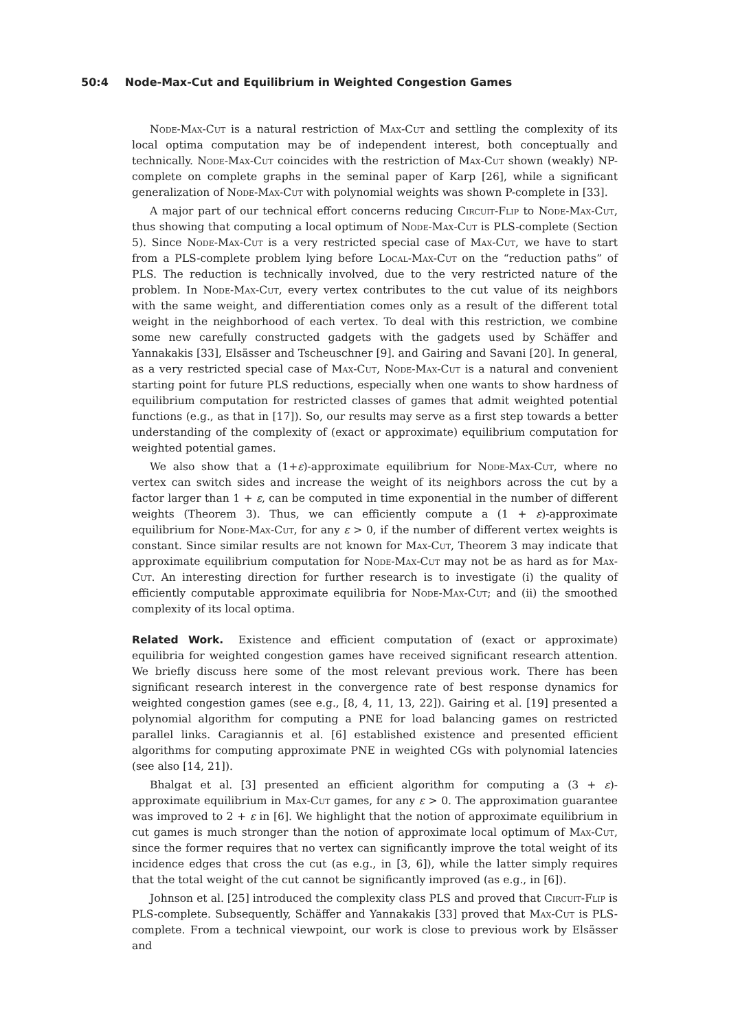50:4 Node-Max-Cut and Equilibrium in Weighted Congestion Games
Node-Max-Cut is a natural restriction of Max-Cut and settling the complexity of its local optima computation may be of independent interest, both conceptually and technically. Node-Max-Cut coincides with the restriction of Max-Cut shown (weakly) NP-complete on complete graphs in the seminal paper of Karp [26], while a significant generalization of Node-Max-Cut with polynomial weights was shown P-complete in [33].
A major part of our technical effort concerns reducing Circuit-Flip to Node-Max-Cut, thus showing that computing a local optimum of Node-Max-Cut is PLS-complete (Section 5). Since Node-Max-Cut is a very restricted special case of Max-Cut, we have to start from a PLS-complete problem lying before Local-Max-Cut on the “reduction paths” of PLS. The reduction is technically involved, due to the very restricted nature of the problem. In Node-Max-Cut, every vertex contributes to the cut value of its neighbors with the same weight, and differentiation comes only as a result of the different total weight in the neighborhood of each vertex. To deal with this restriction, we combine some new carefully constructed gadgets with the gadgets used by Schäffer and Yannakakis [33], Elsässer and Tscheuschner [9]. and Gairing and Savani [20]. In general, as a very restricted special case of Max-Cut, Node-Max-Cut is a natural and convenient starting point for future PLS reductions, especially when one wants to show hardness of equilibrium computation for restricted classes of games that admit weighted potential functions (e.g., as that in [17]). So, our results may serve as a first step towards a better understanding of the complexity of (exact or approximate) equilibrium computation for weighted potential games.
We also show that a (1+ε)-approximate equilibrium for Node-Max-Cut, where no vertex can switch sides and increase the weight of its neighbors across the cut by a factor larger than 1 + ε, can be computed in time exponential in the number of different weights (Theorem 3). Thus, we can efficiently compute a (1 + ε)-approximate equilibrium for Node-Max-Cut, for any ε > 0, if the number of different vertex weights is constant. Since similar results are not known for Max-Cut, Theorem 3 may indicate that approximate equilibrium computation for Node-Max-Cut may not be as hard as for Max-Cut. An interesting direction for further research is to investigate (i) the quality of efficiently computable approximate equilibria for Node-Max-Cut; and (ii) the smoothed complexity of its local optima.
Related Work. Existence and efficient computation of (exact or approximate) equilibria for weighted congestion games have received significant research attention. We briefly discuss here some of the most relevant previous work. There has been significant research interest in the convergence rate of best response dynamics for weighted congestion games (see e.g., [8, 4, 11, 13, 22]). Gairing et al. [19] presented a polynomial algorithm for computing a PNE for load balancing games on restricted parallel links. Caragiannis et al. [6] established existence and presented efficient algorithms for computing approximate PNE in weighted CGs with polynomial latencies (see also [14, 21]).
Bhalgat et al. [3] presented an efficient algorithm for computing a (3 + ε)-approximate equilibrium in Max-Cut games, for any ε > 0. The approximation guarantee was improved to 2 + ε in [6]. We highlight that the notion of approximate equilibrium in cut games is much stronger than the notion of approximate local optimum of Max-Cut, since the former requires that no vertex can significantly improve the total weight of its incidence edges that cross the cut (as e.g., in [3, 6]), while the latter simply requires that the total weight of the cut cannot be significantly improved (as e.g., in [6]).
Johnson et al. [25] introduced the complexity class PLS and proved that Circuit-Flip is PLS-complete. Subsequently, Schäffer and Yannakakis [33] proved that Max-Cut is PLS-complete. From a technical viewpoint, our work is close to previous work by Elsässer and